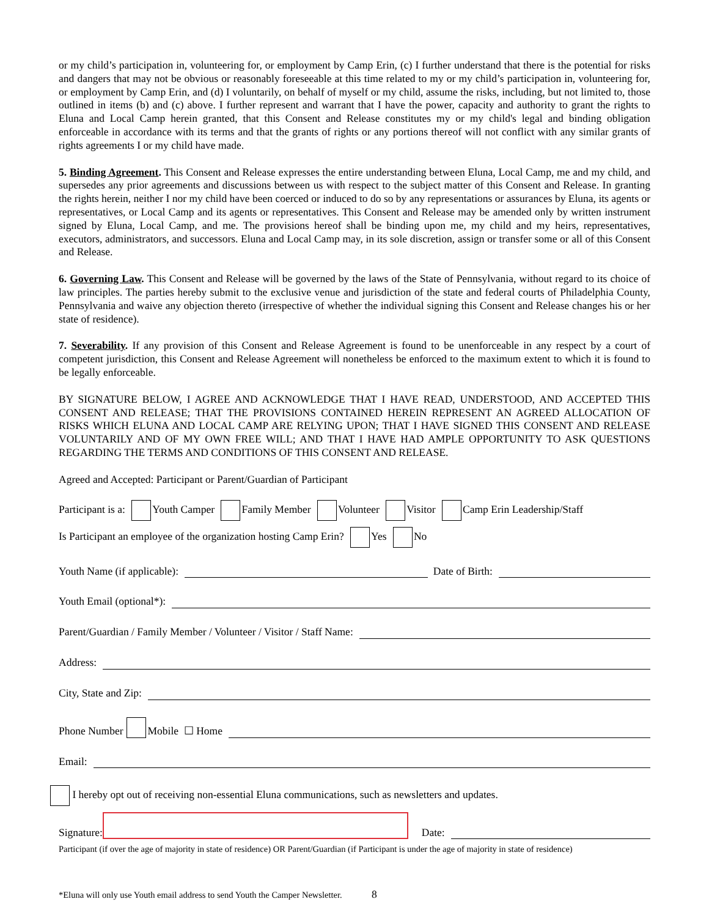or my child’s participation in, volunteering for, or employment by Camp Erin, (c) I further understand that there is the potential for risks and dangers that may not be obvious or reasonably foreseeable at this time related to my or my child’s participation in, volunteering for, or employment by Camp Erin, and (d) I voluntarily, on behalf of myself or my child, assume the risks, including, but not limited to, those outlined in items (b) and (c) above. I further represent and warrant that I have the power, capacity and authority to grant the rights to Eluna and Local Camp herein granted, that this Consent and Release constitutes my or my child's legal and binding obligation enforceable in accordance with its terms and that the grants of rights or any portions thereof will not conflict with any similar grants of rights agreements I or my child have made.
5. Binding Agreement. This Consent and Release expresses the entire understanding between Eluna, Local Camp, me and my child, and supersedes any prior agreements and discussions between us with respect to the subject matter of this Consent and Release. In granting the rights herein, neither I nor my child have been coerced or induced to do so by any representations or assurances by Eluna, its agents or representatives, or Local Camp and its agents or representatives. This Consent and Release may be amended only by written instrument signed by Eluna, Local Camp, and me. The provisions hereof shall be binding upon me, my child and my heirs, representatives, executors, administrators, and successors. Eluna and Local Camp may, in its sole discretion, assign or transfer some or all of this Consent and Release.
6. Governing Law. This Consent and Release will be governed by the laws of the State of Pennsylvania, without regard to its choice of law principles. The parties hereby submit to the exclusive venue and jurisdiction of the state and federal courts of Philadelphia County, Pennsylvania and waive any objection thereto (irrespective of whether the individual signing this Consent and Release changes his or her state of residence).
7. Severability. If any provision of this Consent and Release Agreement is found to be unenforceable in any respect by a court of competent jurisdiction, this Consent and Release Agreement will nonetheless be enforced to the maximum extent to which it is found to be legally enforceable.
BY SIGNATURE BELOW, I AGREE AND ACKNOWLEDGE THAT I HAVE READ, UNDERSTOOD, AND ACCEPTED THIS CONSENT AND RELEASE; THAT THE PROVISIONS CONTAINED HEREIN REPRESENT AN AGREED ALLOCATION OF RISKS WHICH ELUNA AND LOCAL CAMP ARE RELYING UPON; THAT I HAVE SIGNED THIS CONSENT AND RELEASE VOLUNTARILY AND OF MY OWN FREE WILL; AND THAT I HAVE HAD AMPLE OPPORTUNITY TO ASK QUESTIONS REGARDING THE TERMS AND CONDITIONS OF THIS CONSENT AND RELEASE.
Agreed and Accepted: Participant or Parent/Guardian of Participant
Participant is a: Youth Camper Family Member Volunteer Visitor Camp Erin Leadership/Staff
Is Participant an employee of the organization hosting Camp Erin? Yes No
Youth Name (if applicable): Date of Birth:
Youth Email (optional*):
Parent/Guardian / Family Member / Volunteer / Visitor / Staff Name:
Address:
City, State and Zip:
Phone Number Mobile ☐ Home
Email:
I hereby opt out of receiving non-essential Eluna communications, such as newsletters and updates.
Signature: Date:
Participant (if over the age of majority in state of residence) OR Parent/Guardian (if Participant is under the age of majority in state of residence)
*Eluna will only use Youth email address to send Youth the Camper Newsletter. 8